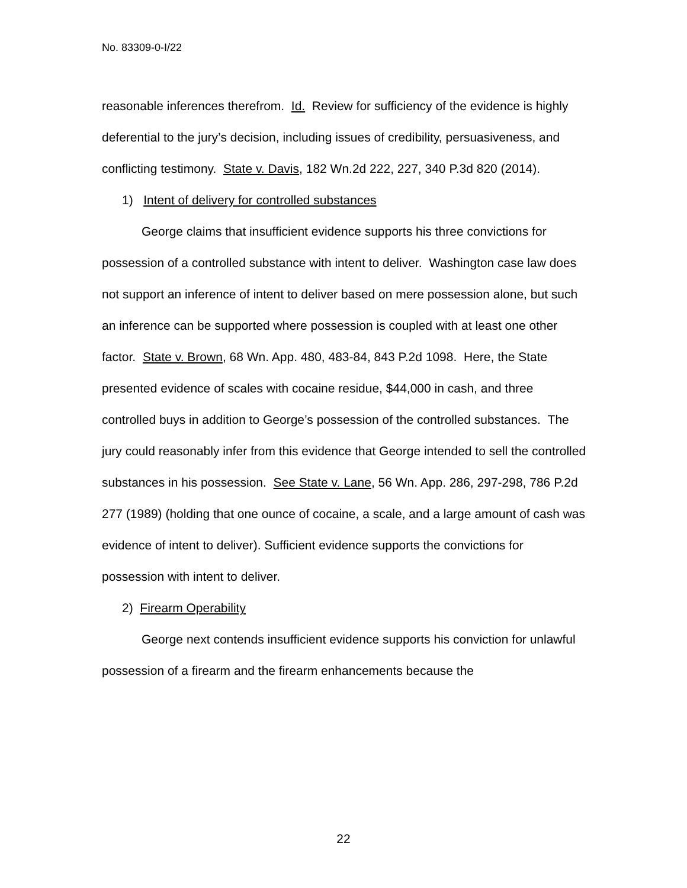No. 83309-0-I/22
reasonable inferences therefrom. Id. Review for sufficiency of the evidence is highly deferential to the jury’s decision, including issues of credibility, persuasiveness, and conflicting testimony. State v. Davis, 182 Wn.2d 222, 227, 340 P.3d 820 (2014).
1) Intent of delivery for controlled substances
George claims that insufficient evidence supports his three convictions for possession of a controlled substance with intent to deliver. Washington case law does not support an inference of intent to deliver based on mere possession alone, but such an inference can be supported where possession is coupled with at least one other factor. State v. Brown, 68 Wn. App. 480, 483-84, 843 P.2d 1098. Here, the State presented evidence of scales with cocaine residue, $44,000 in cash, and three controlled buys in addition to George’s possession of the controlled substances. The jury could reasonably infer from this evidence that George intended to sell the controlled substances in his possession. See State v. Lane, 56 Wn. App. 286, 297-298, 786 P.2d 277 (1989) (holding that one ounce of cocaine, a scale, and a large amount of cash was evidence of intent to deliver). Sufficient evidence supports the convictions for possession with intent to deliver.
2) Firearm Operability
George next contends insufficient evidence supports his conviction for unlawful possession of a firearm and the firearm enhancements because the
22